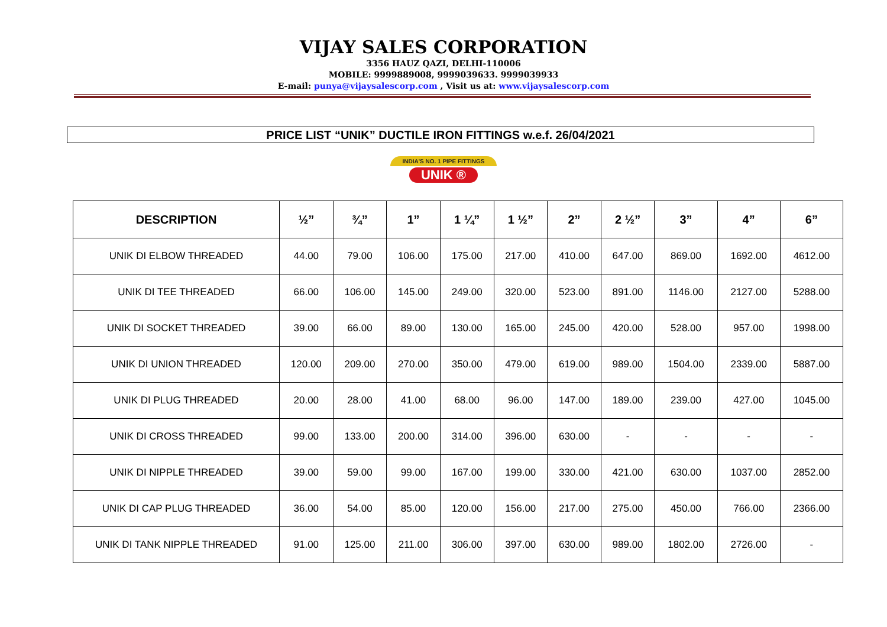VIJAY SALES CORPORATION
3356 HAUZ QAZI, DELHI-110006
MOBILE: 9999889008, 9999039633. 9999039933
E-mail: punya@vijaysalescorp.com , Visit us at: www.vijaysalescorp.com
PRICE LIST “UNIK” DUCTILE IRON FITTINGS w.e.f. 26/04/2021
INDIA'S NO. 1 PIPE FITTINGS
UNIK ®
| DESCRIPTION | ½” | ¾” | 1” | 1 ¼” | 1 ½” | 2” | 2 ½” | 3” | 4” | 6” |
| --- | --- | --- | --- | --- | --- | --- | --- | --- | --- | --- |
| UNIK DI ELBOW THREADED | 44.00 | 79.00 | 106.00 | 175.00 | 217.00 | 410.00 | 647.00 | 869.00 | 1692.00 | 4612.00 |
| UNIK DI TEE THREADED | 66.00 | 106.00 | 145.00 | 249.00 | 320.00 | 523.00 | 891.00 | 1146.00 | 2127.00 | 5288.00 |
| UNIK DI SOCKET THREADED | 39.00 | 66.00 | 89.00 | 130.00 | 165.00 | 245.00 | 420.00 | 528.00 | 957.00 | 1998.00 |
| UNIK DI UNION THREADED | 120.00 | 209.00 | 270.00 | 350.00 | 479.00 | 619.00 | 989.00 | 1504.00 | 2339.00 | 5887.00 |
| UNIK DI PLUG THREADED | 20.00 | 28.00 | 41.00 | 68.00 | 96.00 | 147.00 | 189.00 | 239.00 | 427.00 | 1045.00 |
| UNIK DI CROSS THREADED | 99.00 | 133.00 | 200.00 | 314.00 | 396.00 | 630.00 | - | - | - | - |
| UNIK DI NIPPLE THREADED | 39.00 | 59.00 | 99.00 | 167.00 | 199.00 | 330.00 | 421.00 | 630.00 | 1037.00 | 2852.00 |
| UNIK DI CAP PLUG THREADED | 36.00 | 54.00 | 85.00 | 120.00 | 156.00 | 217.00 | 275.00 | 450.00 | 766.00 | 2366.00 |
| UNIK DI TANK NIPPLE THREADED | 91.00 | 125.00 | 211.00 | 306.00 | 397.00 | 630.00 | 989.00 | 1802.00 | 2726.00 | - |